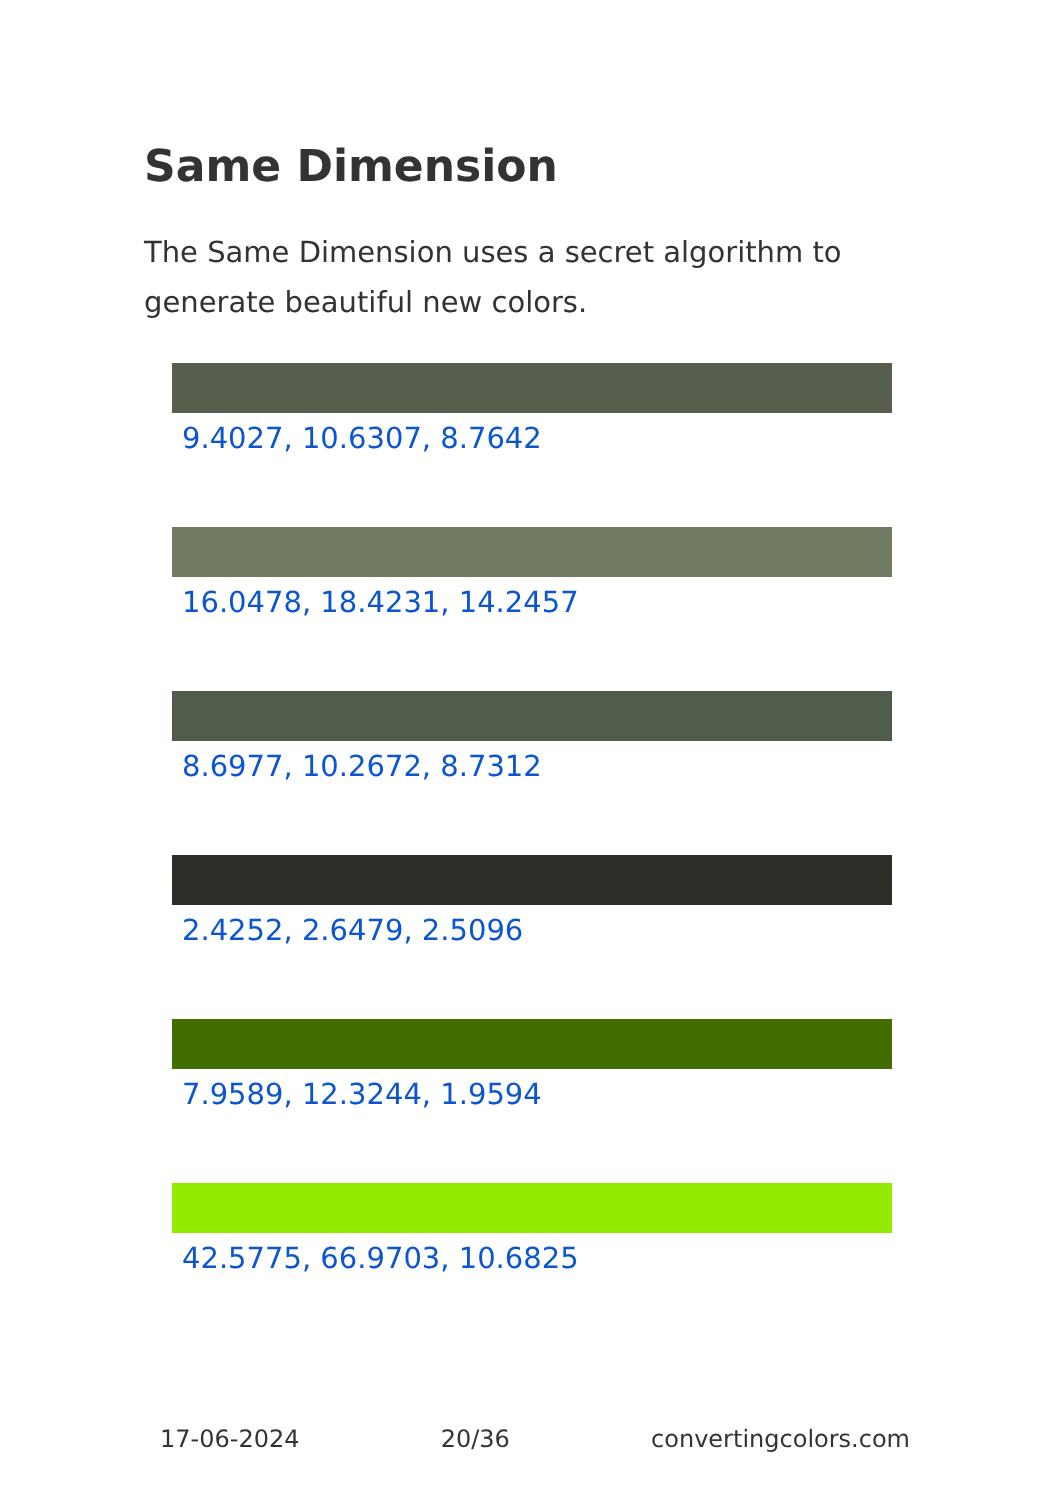Same Dimension
The Same Dimension uses a secret algorithm to generate beautiful new colors.
9.4027, 10.6307, 8.7642
16.0478, 18.4231, 14.2457
8.6977, 10.2672, 8.7312
2.4252, 2.6479, 2.5096
7.9589, 12.3244, 1.9594
42.5775, 66.9703, 10.6825
17-06-2024 20/36 convertingcolors.com